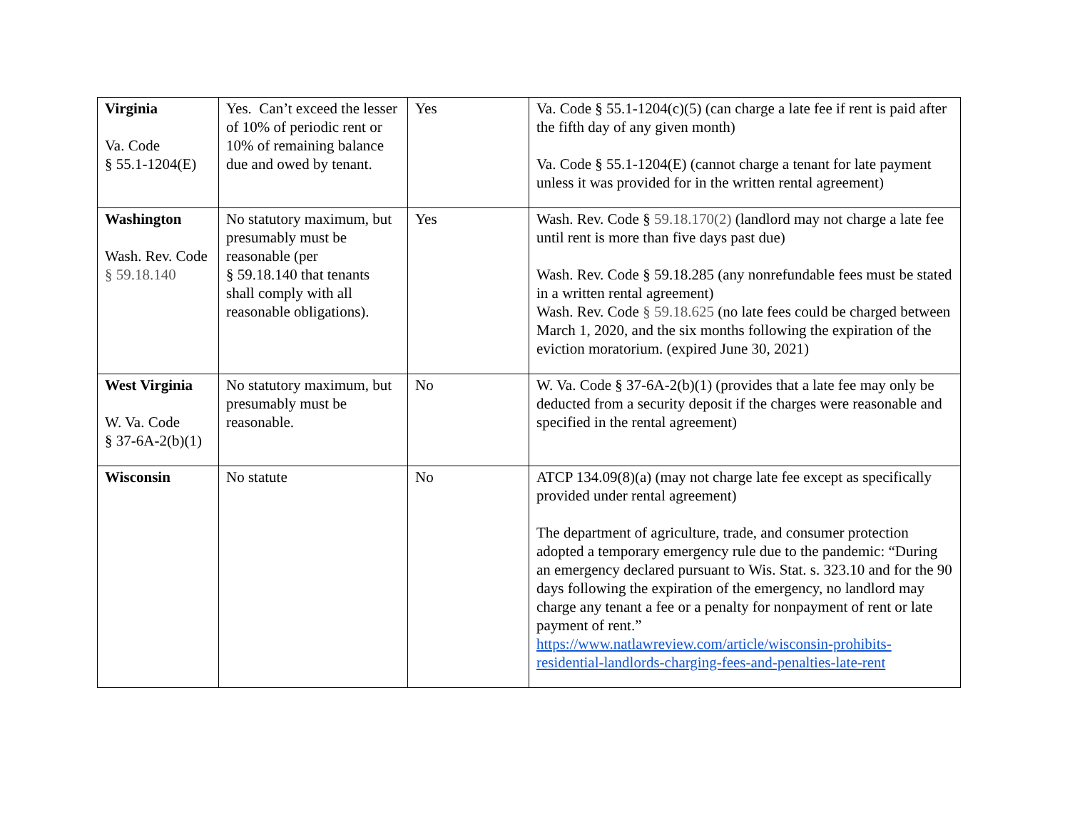| Virginia Va. Code § 55.1-1204(E) | Yes. Can’t exceed the lesser of 10% of periodic rent or 10% of remaining balance due and owed by tenant. | Yes | Va. Code § 55.1-1204(c)(5) (can charge a late fee if rent is paid after the fifth day of any given month) Va. Code § 55.1-1204(E) (cannot charge a tenant for late payment unless it was provided for in the written rental agreement) |
| Washington Wash. Rev. Code § 59.18.140 | No statutory maximum, but presumably must be reasonable (per § 59.18.140 that tenants shall comply with all reasonable obligations). | Yes | Wash. Rev. Code § 59.18.170(2) (landlord may not charge a late fee until rent is more than five days past due) Wash. Rev. Code § 59.18.285 (any nonrefundable fees must be stated in a written rental agreement) Wash. Rev. Code § 59.18.625 (no late fees could be charged between March 1, 2020, and the six months following the expiration of the eviction moratorium. (expired June 30, 2021) |
| West Virginia W. Va. Code § 37-6A-2(b)(1) | No statutory maximum, but presumably must be reasonable. | No | W. Va. Code § 37-6A-2(b)(1) (provides that a late fee may only be deducted from a security deposit if the charges were reasonable and specified in the rental agreement) |
| Wisconsin | No statute | No | ATCP 134.09(8)(a) (may not charge late fee except as specifically provided under rental agreement) The department of agriculture, trade, and consumer protection adopted a temporary emergency rule due to the pandemic: “During an emergency declared pursuant to Wis. Stat. s. 323.10 and for the 90 days following the expiration of the emergency, no landlord may charge any tenant a fee or a penalty for nonpayment of rent or late payment of rent.” https://www.natlawreview.com/article/wisconsin-prohibits-residential-landlords-charging-fees-and-penalties-late-rent |